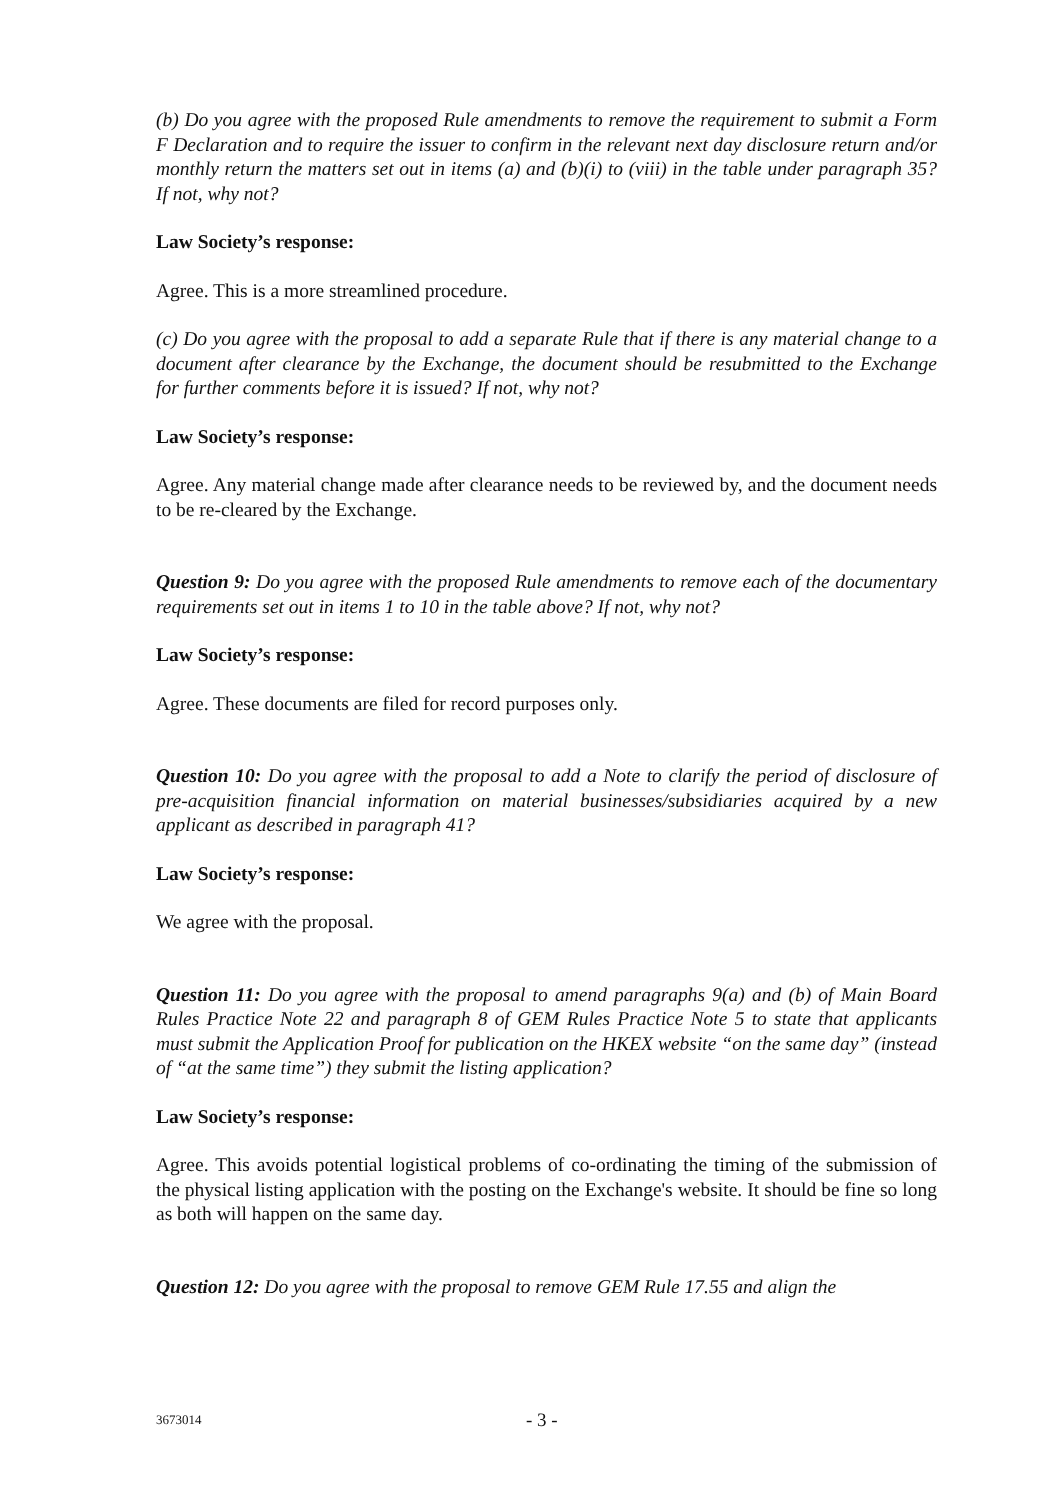(b) Do you agree with the proposed Rule amendments to remove the requirement to submit a Form F Declaration and to require the issuer to confirm in the relevant next day disclosure return and/or monthly return the matters set out in items (a) and (b)(i) to (viii) in the table under paragraph 35? If not, why not?
Law Society’s response:
Agree. This is a more streamlined procedure.
(c) Do you agree with the proposal to add a separate Rule that if there is any material change to a document after clearance by the Exchange, the document should be resubmitted to the Exchange for further comments before it is issued? If not, why not?
Law Society’s response:
Agree. Any material change made after clearance needs to be reviewed by, and the document needs to be re-cleared by the Exchange.
Question 9: Do you agree with the proposed Rule amendments to remove each of the documentary requirements set out in items 1 to 10 in the table above? If not, why not?
Law Society’s response:
Agree. These documents are filed for record purposes only.
Question 10: Do you agree with the proposal to add a Note to clarify the period of disclosure of pre-acquisition financial information on material businesses/subsidiaries acquired by a new applicant as described in paragraph 41?
Law Society’s response:
We agree with the proposal.
Question 11: Do you agree with the proposal to amend paragraphs 9(a) and (b) of Main Board Rules Practice Note 22 and paragraph 8 of GEM Rules Practice Note 5 to state that applicants must submit the Application Proof for publication on the HKEX website “on the same day” (instead of “at the same time”) they submit the listing application?
Law Society’s response:
Agree. This avoids potential logistical problems of co-ordinating the timing of the submission of the physical listing application with the posting on the Exchange's website. It should be fine so long as both will happen on the same day.
Question 12: Do you agree with the proposal to remove GEM Rule 17.55 and align the
3673014 - 3 -